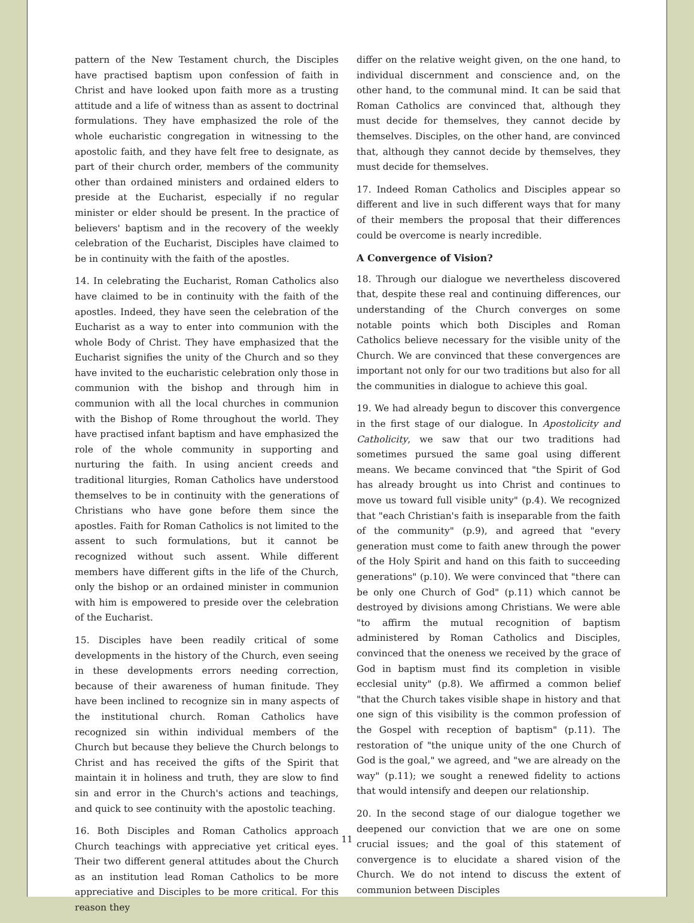pattern of the New Testament church, the Disciples have practised baptism upon confession of faith in Christ and have looked upon faith more as a trusting attitude and a life of witness than as assent to doctrinal formulations. They have emphasized the role of the whole eucharistic congregation in witnessing to the apostolic faith, and they have felt free to designate, as part of their church order, members of the community other than ordained ministers and ordained elders to preside at the Eucharist, especially if no regular minister or elder should be present. In the practice of believers' baptism and in the recovery of the weekly celebration of the Eucharist, Disciples have claimed to be in continuity with the faith of the apostles.
14. In celebrating the Eucharist, Roman Catholics also have claimed to be in continuity with the faith of the apostles. Indeed, they have seen the celebration of the Eucharist as a way to enter into communion with the whole Body of Christ. They have emphasized that the Eucharist signifies the unity of the Church and so they have invited to the eucharistic celebration only those in communion with the bishop and through him in communion with all the local churches in communion with the Bishop of Rome throughout the world. They have practised infant baptism and have emphasized the role of the whole community in supporting and nurturing the faith. In using ancient creeds and traditional liturgies, Roman Catholics have understood themselves to be in continuity with the generations of Christians who have gone before them since the apostles. Faith for Roman Catholics is not limited to the assent to such formulations, but it cannot be recognized without such assent. While different members have different gifts in the life of the Church, only the bishop or an ordained minister in communion with him is empowered to preside over the celebration of the Eucharist.
15. Disciples have been readily critical of some developments in the history of the Church, even seeing in these developments errors needing correction, because of their awareness of human finitude. They have been inclined to recognize sin in many aspects of the institutional church. Roman Catholics have recognized sin within individual members of the Church but because they believe the Church belongs to Christ and has received the gifts of the Spirit that maintain it in holiness and truth, they are slow to find sin and error in the Church's actions and teachings, and quick to see continuity with the apostolic teaching.
16. Both Disciples and Roman Catholics approach Church teachings with appreciative yet critical eyes. Their two different general attitudes about the Church as an institution lead Roman Catholics to be more appreciative and Disciples to be more critical. For this reason they
differ on the relative weight given, on the one hand, to individual discernment and conscience and, on the other hand, to the communal mind. It can be said that Roman Catholics are convinced that, although they must decide for themselves, they cannot decide by themselves. Disciples, on the other hand, are convinced that, although they cannot decide by themselves, they must decide for themselves.
17. Indeed Roman Catholics and Disciples appear so different and live in such different ways that for many of their members the proposal that their differences could be overcome is nearly incredible.
A Convergence of Vision?
18. Through our dialogue we nevertheless discovered that, despite these real and continuing differences, our understanding of the Church converges on some notable points which both Disciples and Roman Catholics believe necessary for the visible unity of the Church. We are convinced that these convergences are important not only for our two traditions but also for all the communities in dialogue to achieve this goal.
19. We had already begun to discover this convergence in the first stage of our dialogue. In Apostolicity and Catholicity, we saw that our two traditions had sometimes pursued the same goal using different means. We became convinced that "the Spirit of God has already brought us into Christ and continues to move us toward full visible unity" (p.4). We recognized that "each Christian's faith is inseparable from the faith of the community" (p.9), and agreed that "every generation must come to faith anew through the power of the Holy Spirit and hand on this faith to succeeding generations" (p.10). We were convinced that "there can be only one Church of God" (p.11) which cannot be destroyed by divisions among Christians. We were able "to affirm the mutual recognition of baptism administered by Roman Catholics and Disciples, convinced that the oneness we received by the grace of God in baptism must find its completion in visible ecclesial unity" (p.8). We affirmed a common belief "that the Church takes visible shape in history and that one sign of this visibility is the common profession of the Gospel with reception of baptism" (p.11). The restoration of "the unique unity of the one Church of God is the goal," we agreed, and "we are already on the way" (p.11); we sought a renewed fidelity to actions that would intensify and deepen our relationship.
20. In the second stage of our dialogue together we deepened our conviction that we are one on some crucial issues; and the goal of this statement of convergence is to elucidate a shared vision of the Church. We do not intend to discuss the extent of communion between Disciples
11